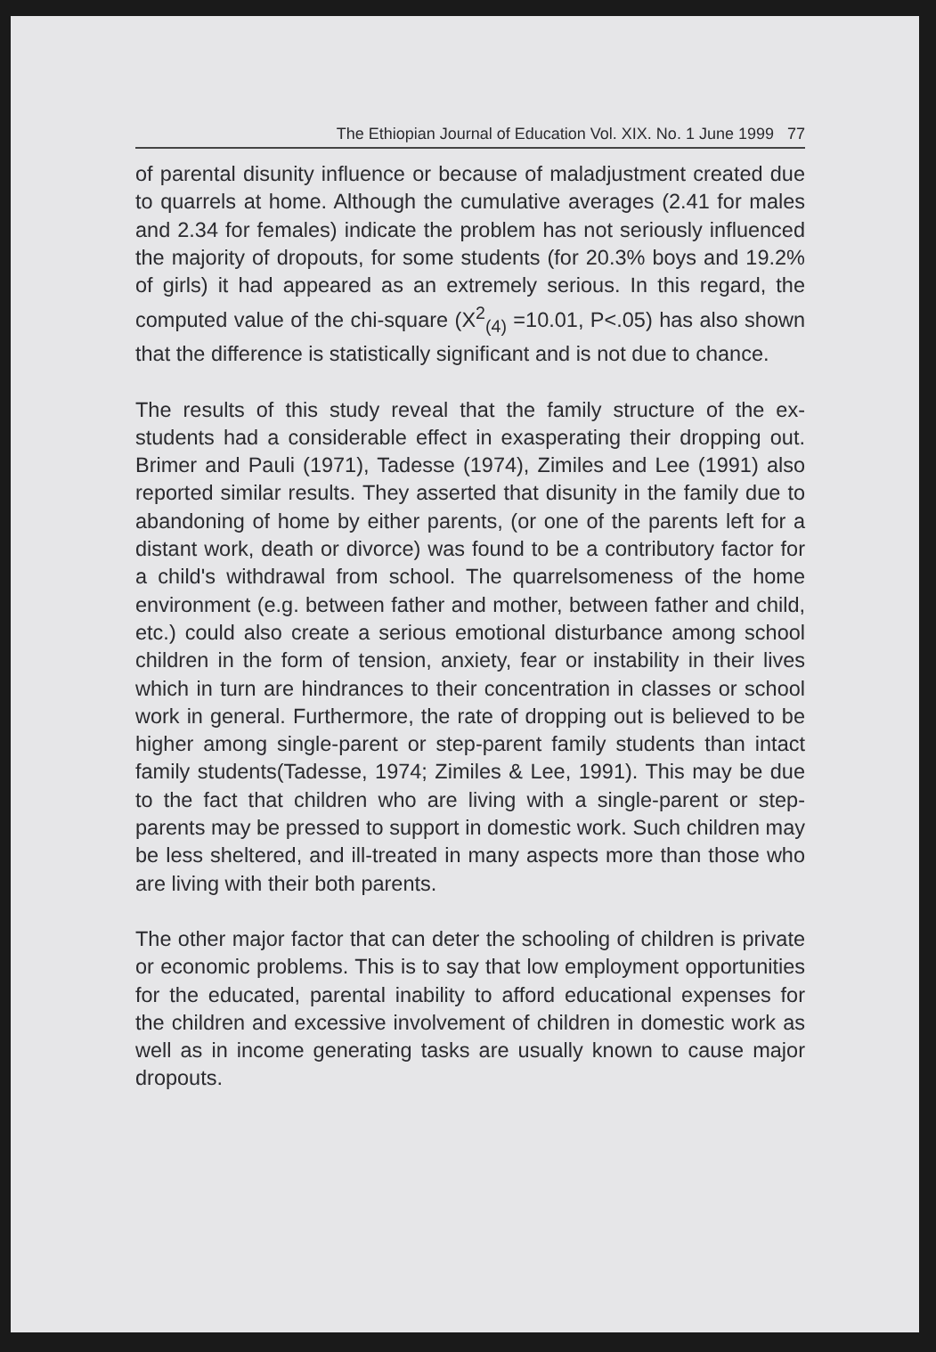The Ethiopian Journal of Education Vol. XIX. No. 1 June 1999 77
of parental disunity influence or because of maladjustment created due to quarrels at home. Although the cumulative averages (2.41 for males and 2.34 for females) indicate the problem has not seriously influenced the majority of dropouts, for some students (for 20.3% boys and 19.2% of girls) it had appeared as an extremely serious. In this regard, the computed value of the chi-square (X<sup>2</sup><sub>(4)</sub> =10.01, P<.05) has also shown that the difference is statistically significant and is not due to chance.
The results of this study reveal that the family structure of the ex-students had a considerable effect in exasperating their dropping out. Brimer and Pauli (1971), Tadesse (1974), Zimiles and Lee (1991) also reported similar results. They asserted that disunity in the family due to abandoning of home by either parents, (or one of the parents left for a distant work, death or divorce) was found to be a contributory factor for a child's withdrawal from school. The quarrelsomeness of the home environment (e.g. between father and mother, between father and child, etc.) could also create a serious emotional disturbance among school children in the form of tension, anxiety, fear or instability in their lives which in turn are hindrances to their concentration in classes or school work in general. Furthermore, the rate of dropping out is believed to be higher among single-parent or step-parent family students than intact family students(Tadesse, 1974; Zimiles & Lee, 1991). This may be due to the fact that children who are living with a single-parent or step-parents may be pressed to support in domestic work. Such children may be less sheltered, and ill-treated in many aspects more than those who are living with their both parents.
The other major factor that can deter the schooling of children is private or economic problems. This is to say that low employment opportunities for the educated, parental inability to afford educational expenses for the children and excessive involvement of children in domestic work as well as in income generating tasks are usually known to cause major dropouts.